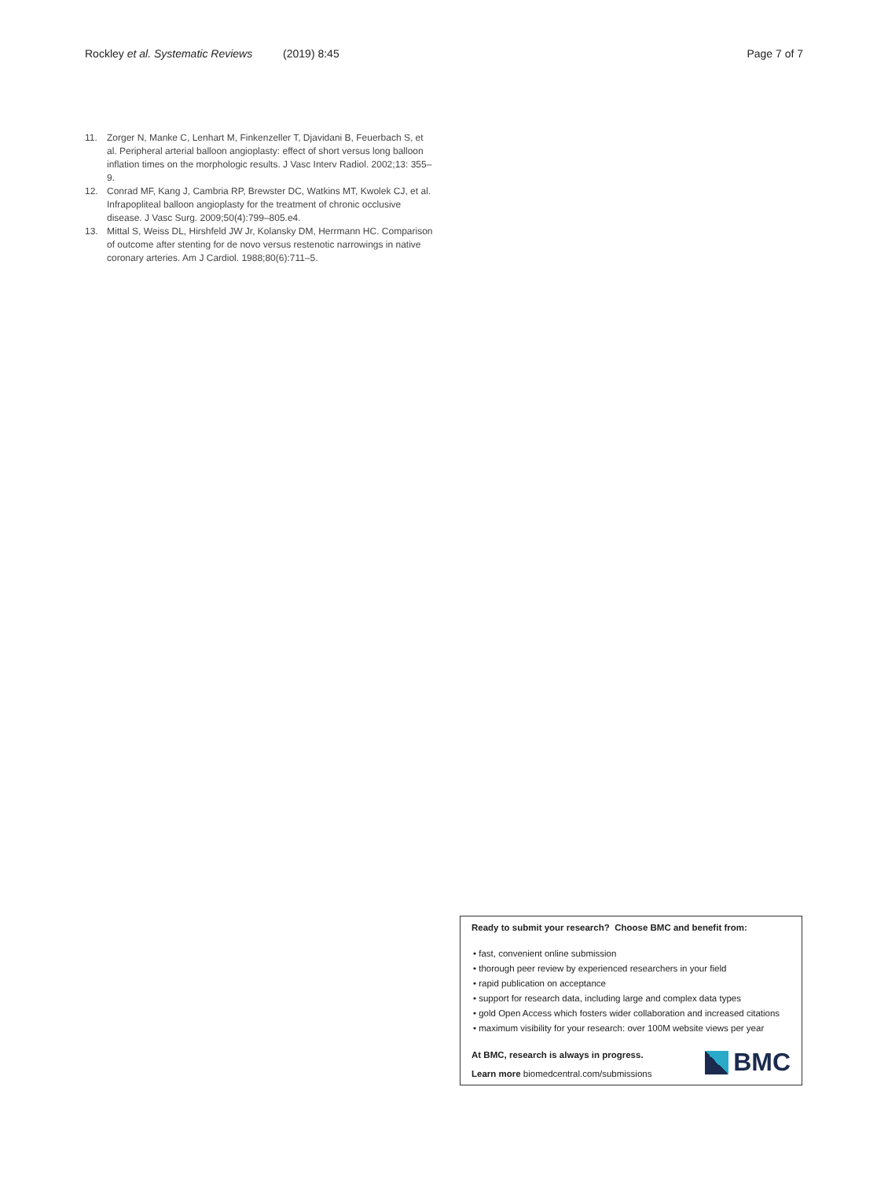Rockley et al. Systematic Reviews (2019) 8:45 Page 7 of 7
11. Zorger N, Manke C, Lenhart M, Finkenzeller T, Djavidani B, Feuerbach S, et al. Peripheral arterial balloon angioplasty: effect of short versus long balloon inflation times on the morphologic results. J Vasc Interv Radiol. 2002;13: 355–9.
12. Conrad MF, Kang J, Cambria RP, Brewster DC, Watkins MT, Kwolek CJ, et al. Infrapopliteal balloon angioplasty for the treatment of chronic occlusive disease. J Vasc Surg. 2009;50(4):799–805.e4.
13. Mittal S, Weiss DL, Hirshfeld JW Jr, Kolansky DM, Herrmann HC. Comparison of outcome after stenting for de novo versus restenotic narrowings in native coronary arteries. Am J Cardiol. 1988;80(6):711–5.
Ready to submit your research? Choose BMC and benefit from:
• fast, convenient online submission
• thorough peer review by experienced researchers in your field
• rapid publication on acceptance
• support for research data, including large and complex data types
• gold Open Access which fosters wider collaboration and increased citations
• maximum visibility for your research: over 100M website views per year
At BMC, research is always in progress.
Learn more biomedcentral.com/submissions
BMC